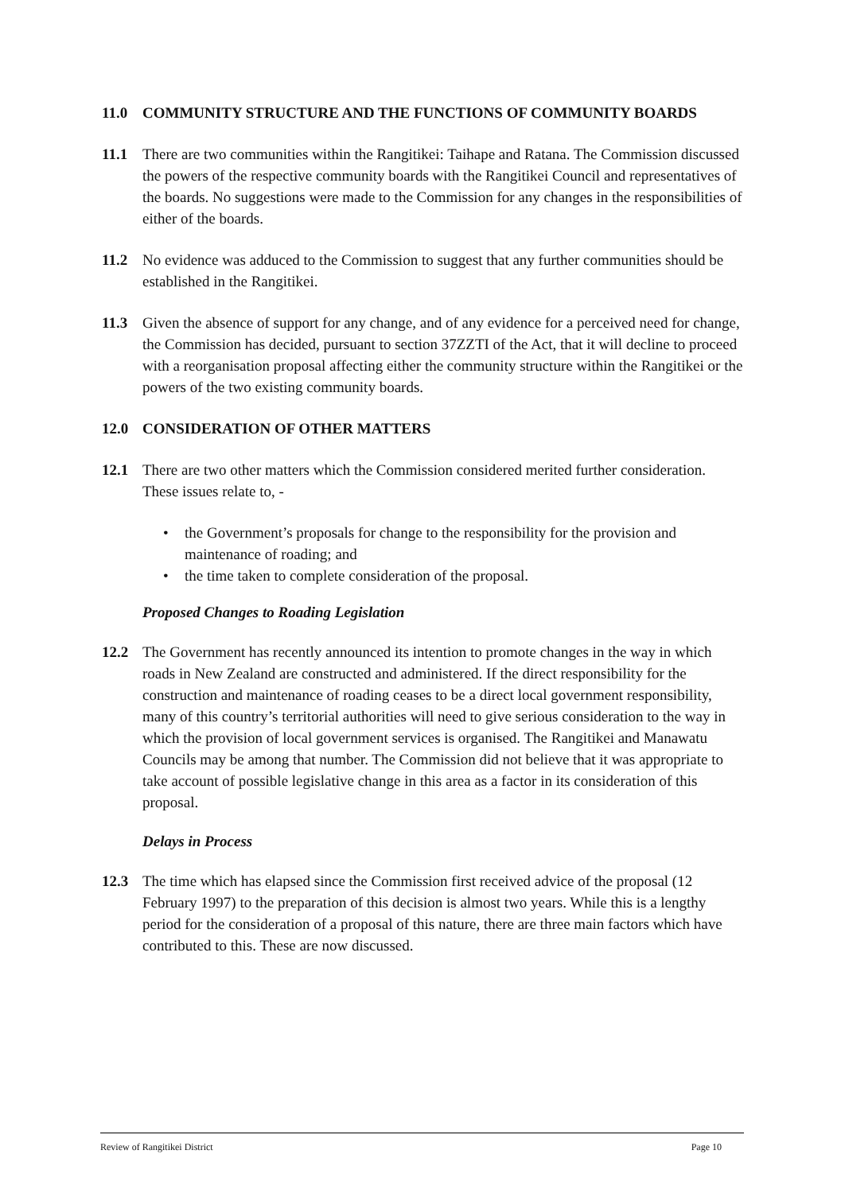11.0 COMMUNITY STRUCTURE AND THE FUNCTIONS OF COMMUNITY BOARDS
11.1 There are two communities within the Rangitikei: Taihape and Ratana. The Commission discussed the powers of the respective community boards with the Rangitikei Council and representatives of the boards. No suggestions were made to the Commission for any changes in the responsibilities of either of the boards.
11.2 No evidence was adduced to the Commission to suggest that any further communities should be established in the Rangitikei.
11.3 Given the absence of support for any change, and of any evidence for a perceived need for change, the Commission has decided, pursuant to section 37ZZTI of the Act, that it will decline to proceed with a reorganisation proposal affecting either the community structure within the Rangitikei or the powers of the two existing community boards.
12.0 CONSIDERATION OF OTHER MATTERS
12.1 There are two other matters which the Commission considered merited further consideration. These issues relate to, -
• the Government’s proposals for change to the responsibility for the provision and maintenance of roading; and
• the time taken to complete consideration of the proposal.
Proposed Changes to Roading Legislation
12.2 The Government has recently announced its intention to promote changes in the way in which roads in New Zealand are constructed and administered. If the direct responsibility for the construction and maintenance of roading ceases to be a direct local government responsibility, many of this country’s territorial authorities will need to give serious consideration to the way in which the provision of local government services is organised. The Rangitikei and Manawatu Councils may be among that number. The Commission did not believe that it was appropriate to take account of possible legislative change in this area as a factor in its consideration of this proposal.
Delays in Process
12.3 The time which has elapsed since the Commission first received advice of the proposal (12 February 1997) to the preparation of this decision is almost two years. While this is a lengthy period for the consideration of a proposal of this nature, there are three main factors which have contributed to this. These are now discussed.
Review of Rangitikei District Page 10